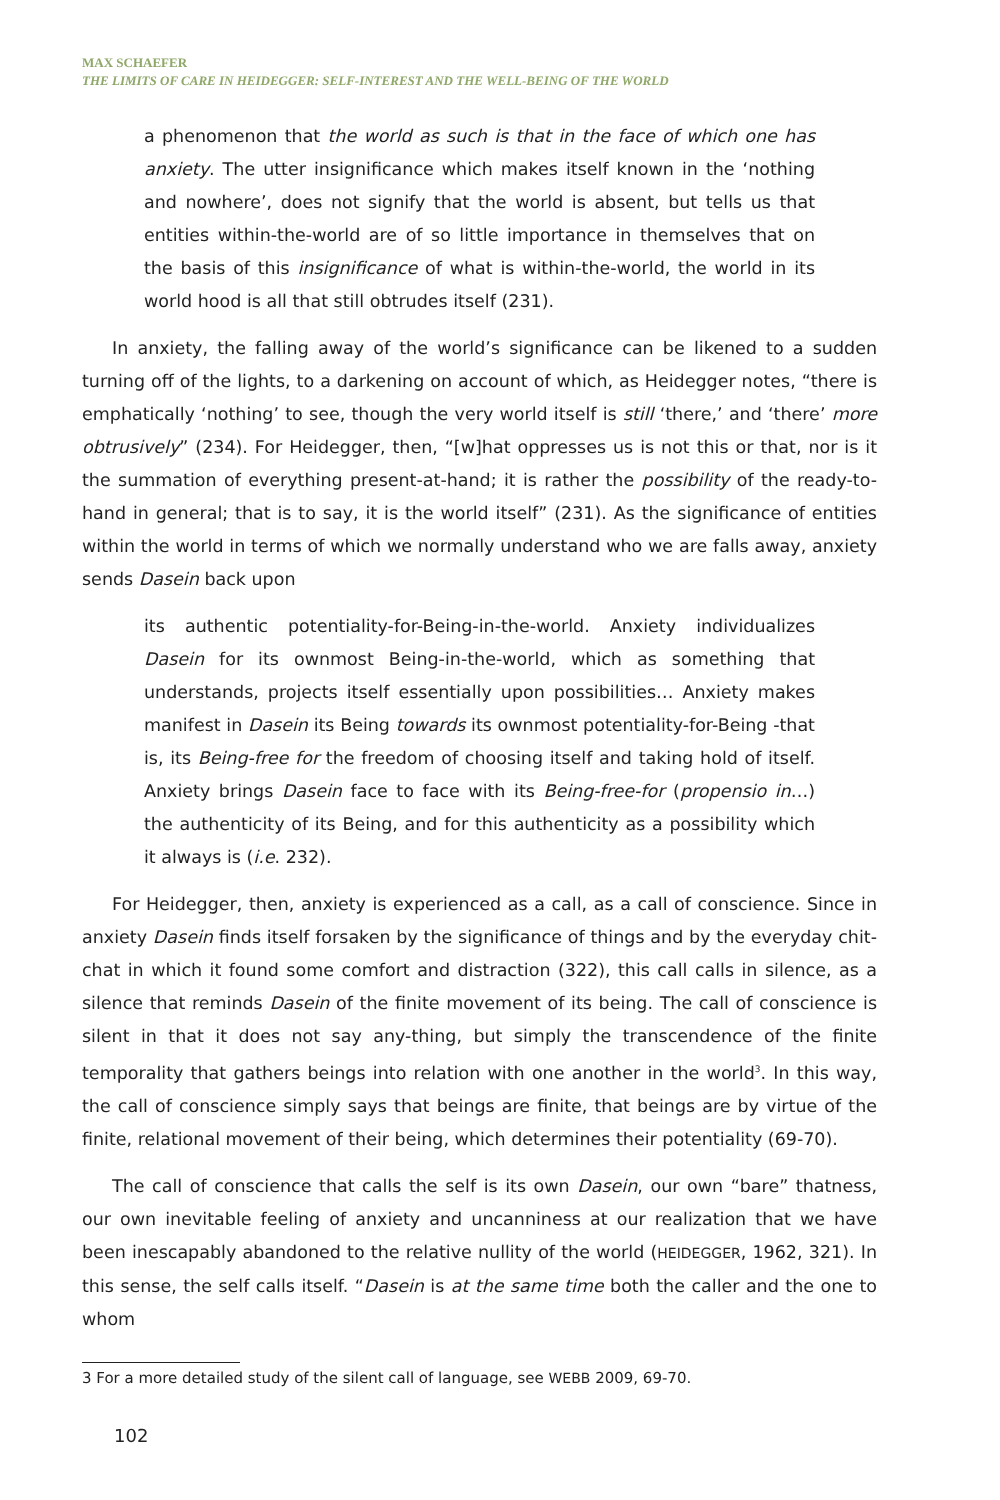MAX SCHAEFER
THE LIMITS OF CARE IN HEIDEGGER: SELF-INTEREST AND THE WELL-BEING OF THE WORLD
a phenomenon that the world as such is that in the face of which one has anxiety. The utter insignificance which makes itself known in the ‘nothing and nowhere’, does not signify that the world is absent, but tells us that entities within-the-world are of so little importance in themselves that on the basis of this insignificance of what is within-the-world, the world in its world hood is all that still obtrudes itself (231).
In anxiety, the falling away of the world’s significance can be likened to a sudden turning off of the lights, to a darkening on account of which, as Heidegger notes, “there is emphatically ‘nothing’ to see, though the very world itself is still ‘there,’ and ‘there’ more obtrusively” (234). For Heidegger, then, “[w]hat oppresses us is not this or that, nor is it the summation of everything present-at-hand; it is rather the possibility of the ready-to-hand in general; that is to say, it is the world itself” (231). As the significance of entities within the world in terms of which we normally understand who we are falls away, anxiety sends Dasein back upon
its authentic potentiality-for-Being-in-the-world. Anxiety individualizes Dasein for its ownmost Being-in-the-world, which as something that understands, projects itself essentially upon possibilities… Anxiety makes manifest in Dasein its Being towards its ownmost potentiality-for-Being -that is, its Being-free for the freedom of choosing itself and taking hold of itself. Anxiety brings Dasein face to face with its Being-free-for (propensio in…) the authenticity of its Being, and for this authenticity as a possibility which it always is (i.e. 232).
For Heidegger, then, anxiety is experienced as a call, as a call of conscience. Since in anxiety Dasein finds itself forsaken by the significance of things and by the everyday chit-chat in which it found some comfort and distraction (322), this call calls in silence, as a silence that reminds Dasein of the finite movement of its being. The call of conscience is silent in that it does not say any-thing, but simply the transcendence of the finite temporality that gathers beings into relation with one another in the world<sup>3</sup>. In this way, the call of conscience simply says that beings are finite, that beings are by virtue of the finite, relational movement of their being, which determines their potentiality (69-70).
The call of conscience that calls the self is its own Dasein, our own “bare” thatness, our own inevitable feeling of anxiety and uncanniness at our realization that we have been inescapably abandoned to the relative nullity of the world (HEIDEGGER, 1962, 321). In this sense, the self calls itself. “Dasein is at the same time both the caller and the one to whom
3 For a more detailed study of the silent call of language, see WEBB 2009, 69-70.
102